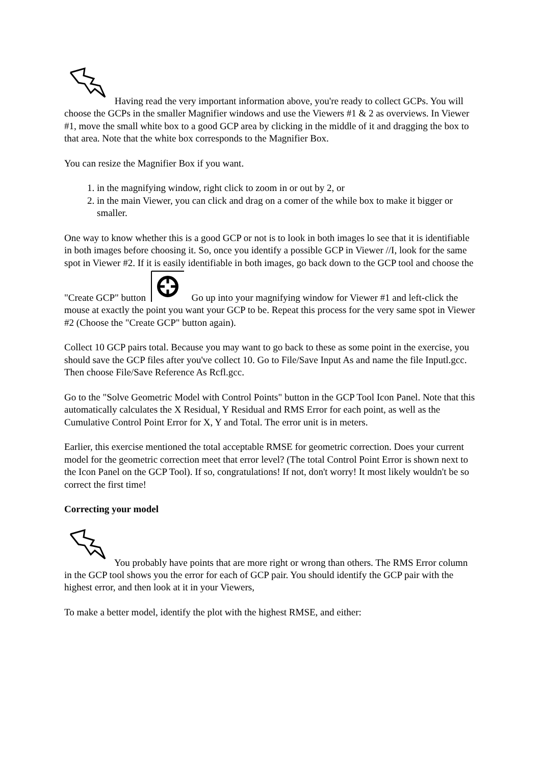Having read the very important information above, you're ready to collect GCPs. You will choose the GCPs in the smaller Magnifier windows and use the Viewers #1 & 2 as overviews. In Viewer #1, move the small white box to a good GCP area by clicking in the middle of it and dragging the box to that area. Note that the white box corresponds to the Magnifier Box.
You can resize the Magnifier Box if you want.
1. in the magnifying window, right click to zoom in or out by 2, or
2. in the main Viewer, you can click and drag on a comer of the while box to make it bigger or smaller.
One way to know whether this is a good GCP or not is to look in both images lo see that it is identifiable in both images before choosing it. So, once you identify a possible GCP in Viewer //I, look for the same spot in Viewer #2. If it is easily identifiable in both images, go back down to the GCP tool and choose the "Create GCP" button Go up into your magnifying window for Viewer #1 and left-click the mouse at exactly the point you want your GCP to be. Repeat this process for the very same spot in Viewer #2 (Choose the "Create GCP" button again).
Collect 10 GCP pairs total. Because you may want to go back to these as some point in the exercise, you should save the GCP files after you've collect 10. Go to File/Save Input As and name the file Inputl.gcc. Then choose File/Save Reference As Rcfl.gcc.
Go to the "Solve Geometric Model with Control Points" button in the GCP Tool Icon Panel. Note that this automatically calculates the X Residual, Y Residual and RMS Error for each point, as well as the Cumulative Control Point Error for X, Y and Total. The error unit is in meters.
Earlier, this exercise mentioned the total acceptable RMSE for geometric correction. Does your current model for the geometric correction meet that error level? (The total Control Point Error is shown next to the Icon Panel on the GCP Tool). If so, congratulations! If not, don't worry! It most likely wouldn't be so correct the first time!
Correcting your model
You probably have points that are more right or wrong than others. The RMS Error column in the GCP tool shows you the error for each of GCP pair. You should identify the GCP pair with the highest error, and then look at it in your Viewers,
To make a better model, identify the plot with the highest RMSE, and either: